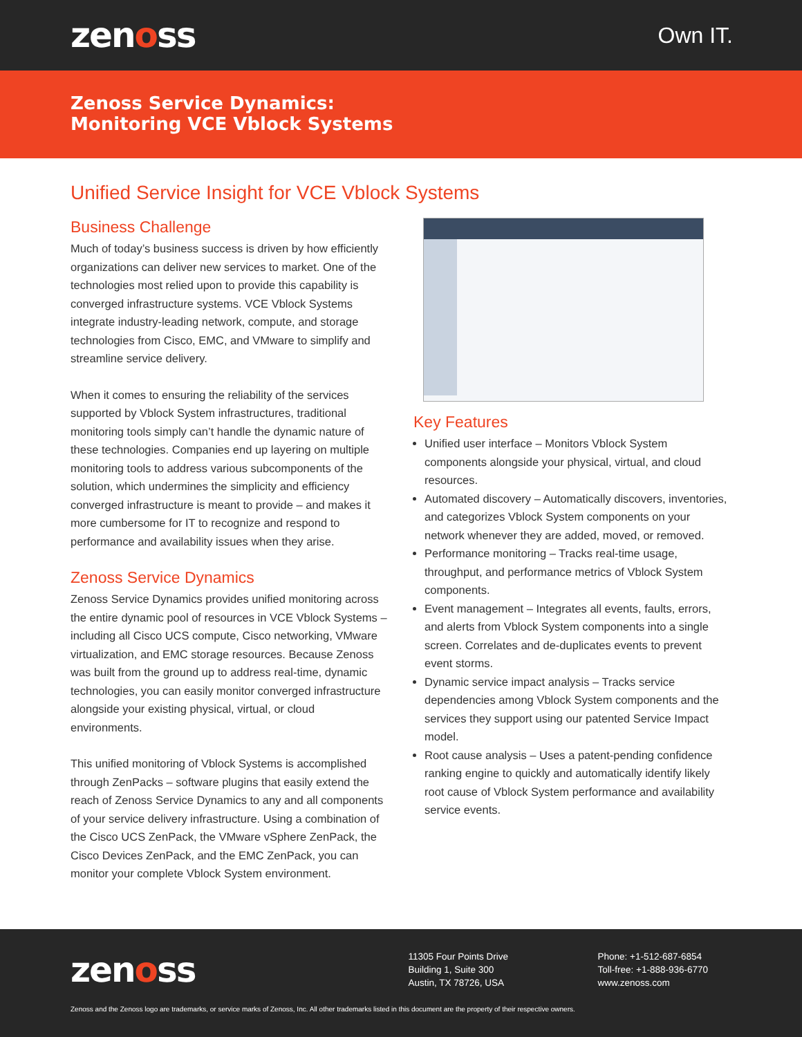zenoss
Own IT.
Zenoss Service Dynamics:
Monitoring VCE Vblock Systems
Unified Service Insight for VCE Vblock Systems
Business Challenge
Much of today’s business success is driven by how efficiently organizations can deliver new services to market. One of the technologies most relied upon to provide this capability is converged infrastructure systems. VCE Vblock Systems integrate industry-leading network, compute, and storage technologies from Cisco, EMC, and VMware to simplify and streamline service delivery.
When it comes to ensuring the reliability of the services supported by Vblock System infrastructures, traditional monitoring tools simply can’t handle the dynamic nature of these technologies. Companies end up layering on multiple monitoring tools to address various subcomponents of the solution, which undermines the simplicity and efficiency converged infrastructure is meant to provide – and makes it more cumbersome for IT to recognize and respond to performance and availability issues when they arise.
Zenoss Service Dynamics
Zenoss Service Dynamics provides unified monitoring across the entire dynamic pool of resources in VCE Vblock Systems – including all Cisco UCS compute, Cisco networking, VMware virtualization, and EMC storage resources. Because Zenoss was built from the ground up to address real-time, dynamic technologies, you can easily monitor converged infrastructure alongside your existing physical, virtual, or cloud environments.
This unified monitoring of Vblock Systems is accomplished through ZenPacks – software plugins that easily extend the reach of Zenoss Service Dynamics to any and all components of your service delivery infrastructure. Using a combination of the Cisco UCS ZenPack, the VMware vSphere ZenPack, the Cisco Devices ZenPack, and the EMC ZenPack, you can monitor your complete Vblock System environment.
Key Features
Unified user interface – Monitors Vblock System components alongside your physical, virtual, and cloud resources.
Automated discovery – Automatically discovers, inventories, and categorizes Vblock System components on your network whenever they are added, moved, or removed.
Performance monitoring – Tracks real-time usage, throughput, and performance metrics of Vblock System components.
Event management – Integrates all events, faults, errors, and alerts from Vblock System components into a single screen. Correlates and de-duplicates events to prevent event storms.
Dynamic service impact analysis – Tracks service dependencies among Vblock System components and the services they support using our patented Service Impact model.
Root cause analysis – Uses a patent-pending confidence ranking engine to quickly and automatically identify likely root cause of Vblock System performance and availability service events.
zenoss
11305 Four Points Drive
Building 1, Suite 300
Austin, TX 78726, USA
Phone: +1-512-687-6854
Toll-free: +1-888-936-6770
www.zenoss.com
Zenoss and the Zenoss logo are trademarks, or service marks of Zenoss, Inc. All other trademarks listed in this document are the property of their respective owners.